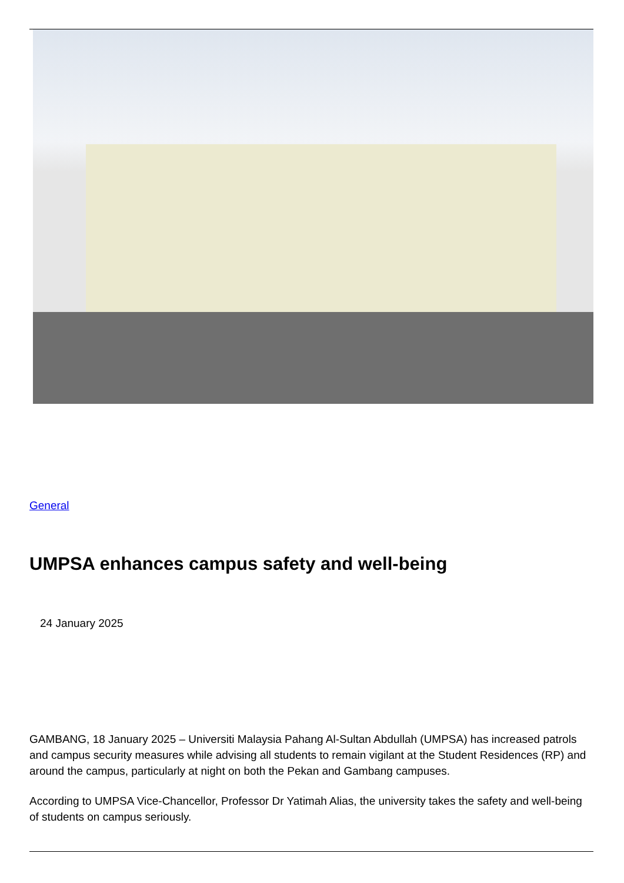General
UMPSA enhances campus safety and well-being
24 January 2025
GAMBANG, 18 January 2025 – Universiti Malaysia Pahang Al-Sultan Abdullah (UMPSA) has increased patrols and campus security measures while advising all students to remain vigilant at the Student Residences (RP) and around the campus, particularly at night on both the Pekan and Gambang campuses.
According to UMPSA Vice-Chancellor, Professor Dr Yatimah Alias, the university takes the safety and well-being of students on campus seriously.